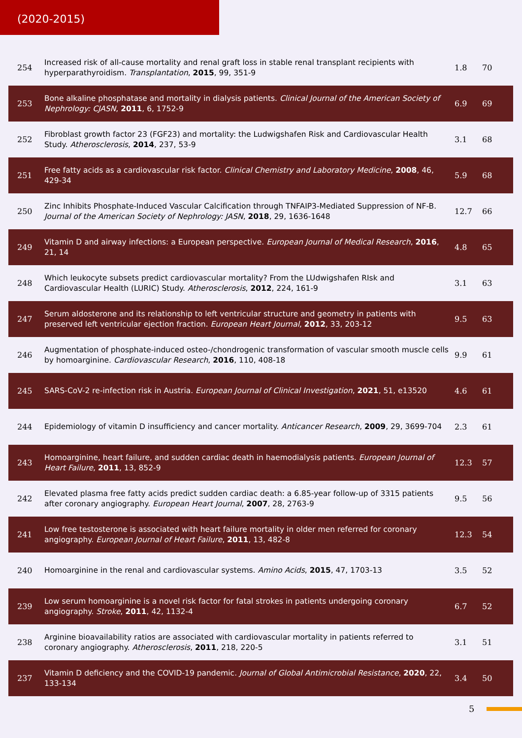(2020-2015)
| 254 | Increased risk of all-cause mortality and renal graft loss in stable renal transplant recipients with hyperparathyroidism. Transplantation , 2015 , 99, 351-9 | 1.8 | 70 |
| 253 | Bone alkaline phosphatase and mortality in dialysis patients. Clinical Journal of the American Society of Nephrology: CJASN , 2011 , 6, 1752-9 | 6.9 | 69 |
| 252 | Fibroblast growth factor 23 (FGF23) and mortality: the Ludwigshafen Risk and Cardiovascular Health Study. Atherosclerosis , 2014 , 237, 53-9 | 3.1 | 68 |
| 251 | Free fatty acids as a cardiovascular risk factor. Clinical Chemistry and Laboratory Medicine , 2008 , 46, 429-34 | 5.9 | 68 |
| 250 | Zinc Inhibits Phosphate-Induced Vascular Calcification through TNFAIP3-Mediated Suppression of NF-B. Journal of the American Society of Nephrology: JASN , 2018 , 29, 1636-1648 | 12.7 | 66 |
| 249 | Vitamin D and airway infections: a European perspective. European Journal of Medical Research , 2016 , 21, 14 | 4.8 | 65 |
| 248 | Which leukocyte subsets predict cardiovascular mortality? From the LUdwigshafen RIsk and Cardiovascular Health (LURIC) Study. Atherosclerosis , 2012 , 224, 161-9 | 3.1 | 63 |
| 247 | Serum aldosterone and its relationship to left ventricular structure and geometry in patients with preserved left ventricular ejection fraction. European Heart Journal , 2012 , 33, 203-12 | 9.5 | 63 |
| 246 | Augmentation of phosphate-induced osteo-/chondrogenic transformation of vascular smooth muscle cells by homoarginine. Cardiovascular Research , 2016 , 110, 408-18 | 9.9 | 61 |
| 245 | SARS-CoV-2 re-infection risk in Austria. European Journal of Clinical Investigation , 2021 , 51, e13520 | 4.6 | 61 |
| 244 | Epidemiology of vitamin D insufficiency and cancer mortality. Anticancer Research , 2009 , 29, 3699-704 | 2.3 | 61 |
| 243 | Homoarginine, heart failure, and sudden cardiac death in haemodialysis patients. European Journal of Heart Failure , 2011 , 13, 852-9 | 12.3 | 57 |
| 242 | Elevated plasma free fatty acids predict sudden cardiac death: a 6.85-year follow-up of 3315 patients after coronary angiography. European Heart Journal , 2007 , 28, 2763-9 | 9.5 | 56 |
| 241 | Low free testosterone is associated with heart failure mortality in older men referred for coronary angiography. European Journal of Heart Failure , 2011 , 13, 482-8 | 12.3 | 54 |
| 240 | Homoarginine in the renal and cardiovascular systems. Amino Acids , 2015 , 47, 1703-13 | 3.5 | 52 |
| 239 | Low serum homoarginine is a novel risk factor for fatal strokes in patients undergoing coronary angiography. Stroke , 2011 , 42, 1132-4 | 6.7 | 52 |
| 238 | Arginine bioavailability ratios are associated with cardiovascular mortality in patients referred to coronary angiography. Atherosclerosis , 2011 , 218, 220-5 | 3.1 | 51 |
| 237 | Vitamin D deficiency and the COVID-19 pandemic. Journal of Global Antimicrobial Resistance , 2020 , 22, 133-134 | 3.4 | 50 |
5